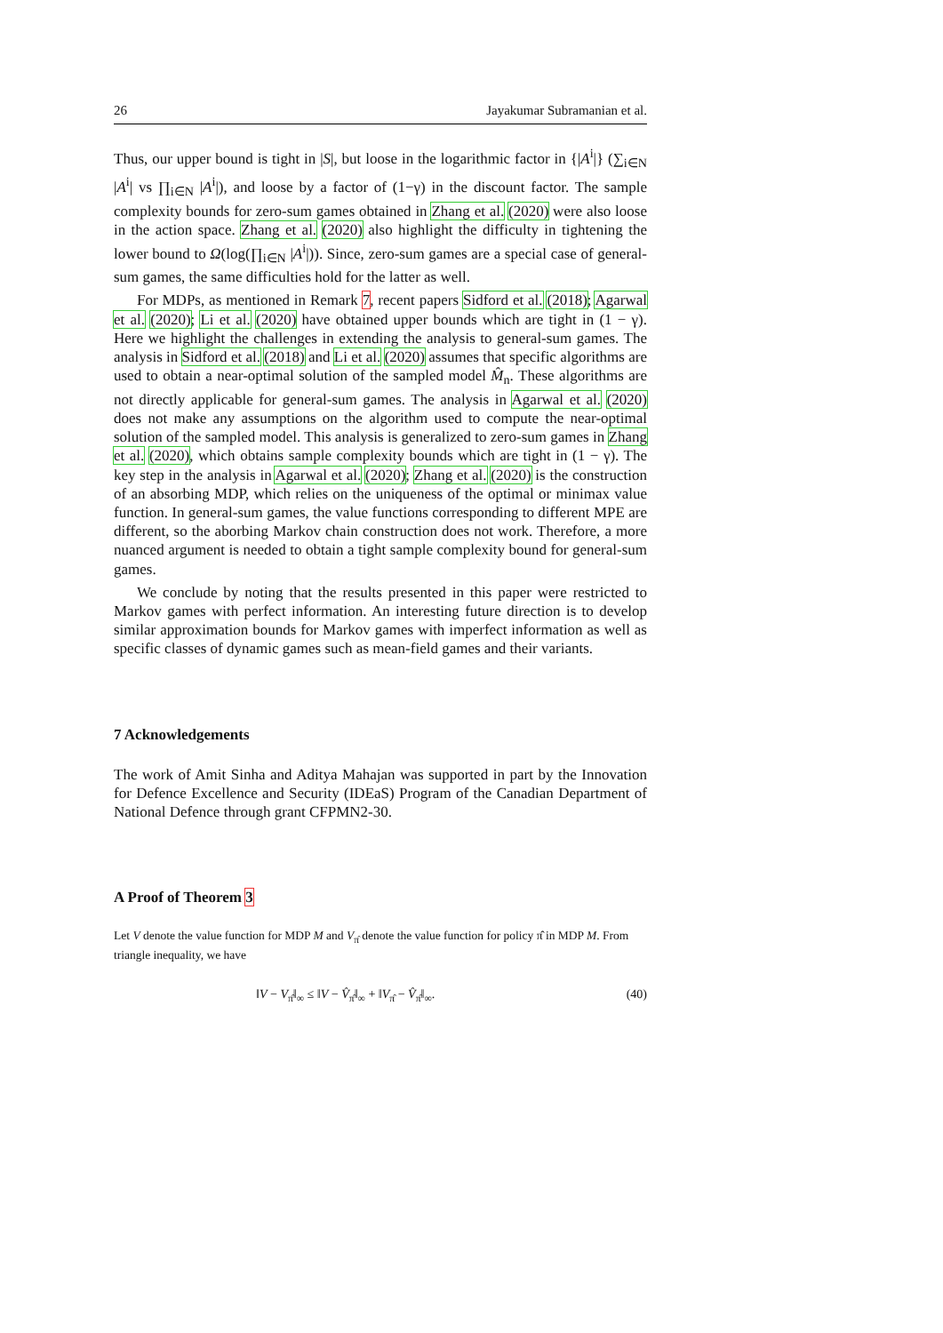26 Jayakumar Subramanian et al.
Thus, our upper bound is tight in |S|, but loose in the logarithmic factor in {|A<sup>i</sup>|} (∑<sub>i∈N</sub> |A<sup>i</sup>| vs ∏<sub>i∈N</sub> |A<sup>i</sup>|), and loose by a factor of (1−γ) in the discount factor. The sample complexity bounds for zero-sum games obtained in Zhang et al. (2020) were also loose in the action space. Zhang et al. (2020) also highlight the difficulty in tightening the lower bound to Ω(log(∏<sub>i∈N</sub> |A<sup>i</sup>|)). Since, zero-sum games are a special case of general-sum games, the same difficulties hold for the latter as well.
For MDPs, as mentioned in Remark 7, recent papers Sidford et al. (2018); Agarwal et al. (2020); Li et al. (2020) have obtained upper bounds which are tight in (1 − γ). Here we highlight the challenges in extending the analysis to general-sum games. The analysis in Sidford et al. (2018) and Li et al. (2020) assumes that specific algorithms are used to obtain a near-optimal solution of the sampled model M̂<sub>n</sub>. These algorithms are not directly applicable for general-sum games. The analysis in Agarwal et al. (2020) does not make any assumptions on the algorithm used to compute the near-optimal solution of the sampled model. This analysis is generalized to zero-sum games in Zhang et al. (2020), which obtains sample complexity bounds which are tight in (1 − γ). The key step in the analysis in Agarwal et al. (2020); Zhang et al. (2020) is the construction of an absorbing MDP, which relies on the uniqueness of the optimal or minimax value function. In general-sum games, the value functions corresponding to different MPE are different, so the aborbing Markov chain construction does not work. Therefore, a more nuanced argument is needed to obtain a tight sample complexity bound for general-sum games.
We conclude by noting that the results presented in this paper were restricted to Markov games with perfect information. An interesting future direction is to develop similar approximation bounds for Markov games with imperfect information as well as specific classes of dynamic games such as mean-field games and their variants.
7 Acknowledgements
The work of Amit Sinha and Aditya Mahajan was supported in part by the Innovation for Defence Excellence and Security (IDEaS) Program of the Canadian Department of National Defence through grant CFPMN2-30.
A Proof of Theorem 3
Let V denote the value function for MDP M and V<sub>π̂</sub> denote the value function for policy π̂ in MDP M. From triangle inequality, we have
‖V − V<sub>π̂</sub>‖<sub>∞</sub> ≤ ‖V − V̂<sub>π̂</sub>‖<sub>∞</sub> + ‖V<sub>π̂</sub> − V̂<sub>π̂</sub>‖<sub>∞</sub>. (40)